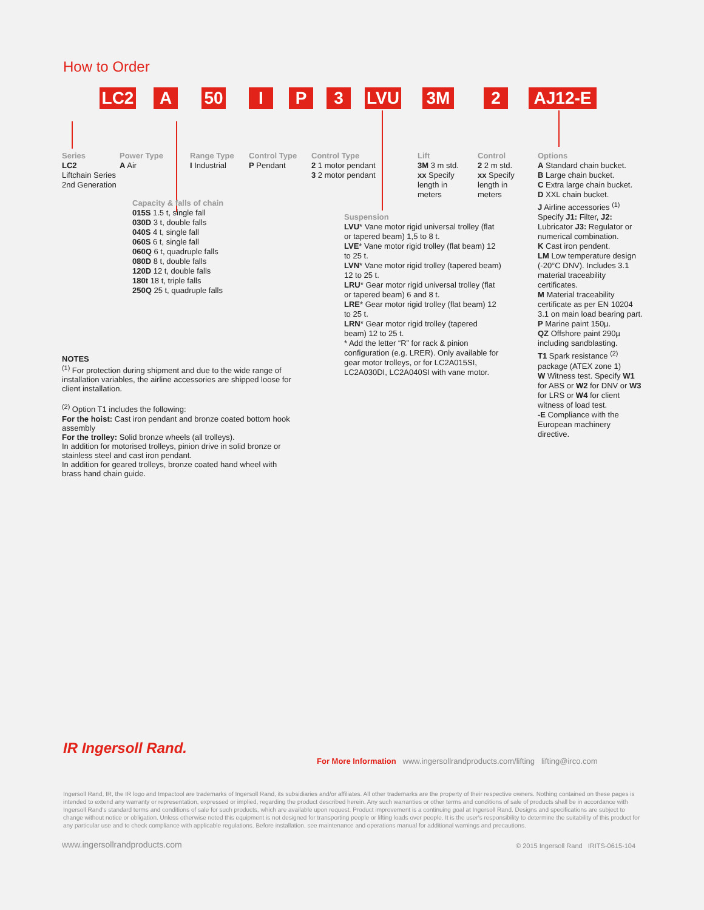How to Order
LC2 A 50 I P 3 LVU 3M 2 AJ12-E
Series
LC2
Liftchain Series
2nd Generation
Power Type
A Air
Range Type
I Industrial
Control Type
P Pendant
Control Type
2 1 motor pendant
3 2 motor pendant
Lift
3M 3 m std.
xx Specify length in meters
Control
2 2 m std.
xx Specify length in meters
Capacity & falls of chain
015S 1.5 t, single fall
030D 3 t, double falls
040S 4 t, single fall
060S 6 t, single fall
060Q 6 t, quadruple falls
080D 8 t, double falls
120D 12 t, double falls
180t 18 t, triple falls
250Q 25 t, quadruple falls
Suspension
LVU* Vane motor rigid universal trolley (flat or tapered beam) 1,5 to 8 t.
LVE* Vane motor rigid trolley (flat beam) 12 to 25 t.
LVN* Vane motor rigid trolley (tapered beam) 12 to 25 t.
LRU* Gear motor rigid universal trolley (flat or tapered beam) 6 and 8 t.
LRE* Gear motor rigid trolley (flat beam) 12 to 25 t.
LRN* Gear motor rigid trolley (tapered beam) 12 to 25 t.
* Add the letter “R” for rack & pinion configuration (e.g. LRER). Only available for gear motor trolleys, or for LC2A015SI, LC2A030DI, LC2A040SI with vane motor.
Options
A Standard chain bucket.
B Large chain bucket.
C Extra large chain bucket.
D XXL chain bucket.
J Airline accessories <sup>(1)</sup> Specify J1: Filter, J2: Lubricator J3: Regulator or numerical combination.
K Cast iron pendent.
LM Low temperature design (-20°C DNV). Includes 3.1 material traceability certificates.
M Material traceability certificate as per EN 10204 3.1 on main load bearing part.
P Marine paint 150µ.
QZ Offshore paint 290µ including sandblasting.
T1 Spark resistance <sup>(2)</sup> package (ATEX zone 1)
W Witness test. Specify W1 for ABS or W2 for DNV or W3 for LRS or W4 for client witness of load test.
-E Compliance with the European machinery directive.
NOTES
<sup>(1)</sup> For protection during shipment and due to the wide range of installation variables, the airline accessories are shipped loose for client installation.
<sup>(2)</sup> Option T1 includes the following:
For the hoist: Cast iron pendant and bronze coated bottom hook assembly
For the trolley: Solid bronze wheels (all trolleys).
In addition for motorised trolleys, pinion drive in solid bronze or stainless steel and cast iron pendant.
In addition for geared trolleys, bronze coated hand wheel with brass hand chain guide.
IR Ingersoll Rand.
For More Information www.ingersollrandproducts.com/lifting lifting@irco.com
Ingersoll Rand, IR, the IR logo and Impactool are trademarks of Ingersoll Rand, its subsidiaries and/or affiliates. All other trademarks are the property of their respective owners. Nothing contained on these pages is intended to extend any warranty or representation, expressed or implied, regarding the product described herein. Any such warranties or other terms and conditions of sale of products shall be in accordance with Ingersoll Rand's standard terms and conditions of sale for such products, which are available upon request. Product improvement is a continuing goal at Ingersoll Rand. Designs and specifications are subject to change without notice or obligation. Unless otherwise noted this equipment is not designed for transporting people or lifting loads over people. It is the user's responsibility to determine the suitability of this product for any particular use and to check compliance with applicable regulations. Before installation, see maintenance and operations manual for additional warnings and precautions.
www.ingersollrandproducts.com
© 2015 Ingersoll Rand IRITS-0615-104